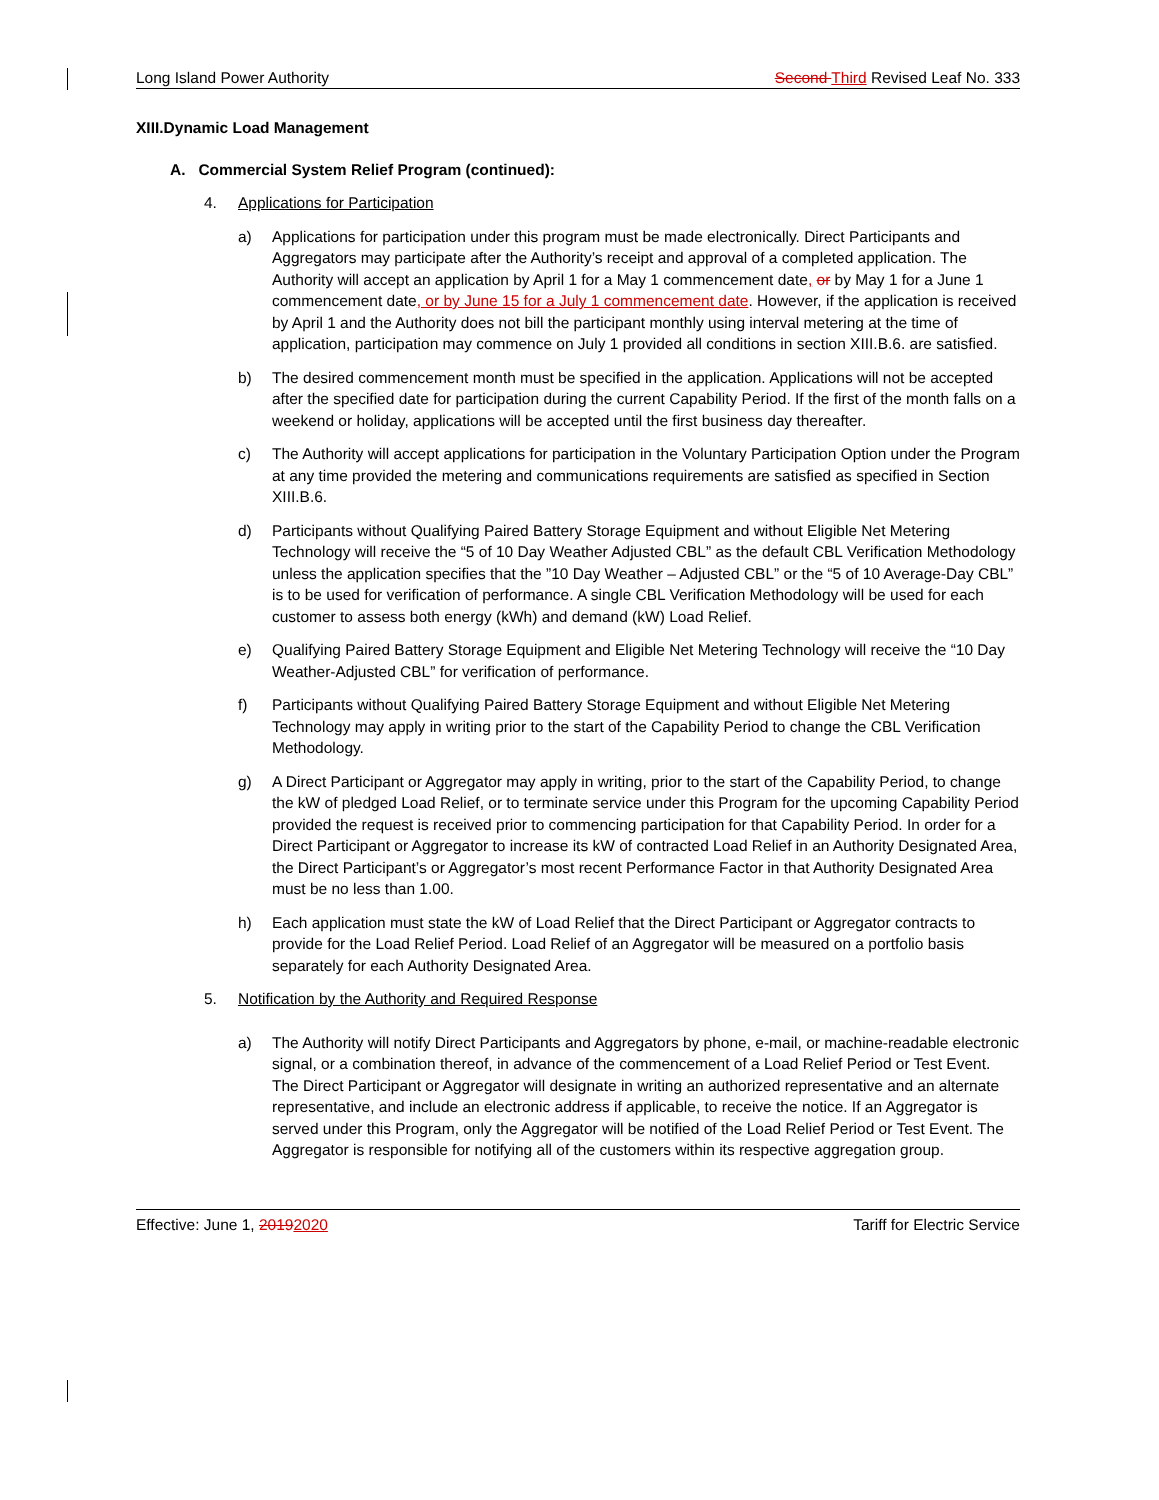Long Island Power Authority Second Third Revised Leaf No. 333
XIII.Dynamic Load Management
A. Commercial System Relief Program (continued):
4. Applications for Participation
a) Applications for participation under this program must be made electronically. Direct Participants and Aggregators may participate after the Authority’s receipt and approval of a completed application. The Authority will accept an application by April 1 for a May 1 commencement date, or by May 1 for a June 1 commencement date, or by June 15 for a July 1 commencement date. However, if the application is received by April 1 and the Authority does not bill the participant monthly using interval metering at the time of application, participation may commence on July 1 provided all conditions in section XIII.B.6. are satisfied.
b) The desired commencement month must be specified in the application. Applications will not be accepted after the specified date for participation during the current Capability Period. If the first of the month falls on a weekend or holiday, applications will be accepted until the first business day thereafter.
c) The Authority will accept applications for participation in the Voluntary Participation Option under the Program at any time provided the metering and communications requirements are satisfied as specified in Section XIII.B.6.
d) Participants without Qualifying Paired Battery Storage Equipment and without Eligible Net Metering Technology will receive the “5 of 10 Day Weather Adjusted CBL” as the default CBL Verification Methodology unless the application specifies that the ”10 Day Weather – Adjusted CBL” or the “5 of 10 Average-Day CBL” is to be used for verification of performance. A single CBL Verification Methodology will be used for each customer to assess both energy (kWh) and demand (kW) Load Relief.
e) Qualifying Paired Battery Storage Equipment and Eligible Net Metering Technology will receive the “10 Day Weather-Adjusted CBL” for verification of performance.
f) Participants without Qualifying Paired Battery Storage Equipment and without Eligible Net Metering Technology may apply in writing prior to the start of the Capability Period to change the CBL Verification Methodology.
g) A Direct Participant or Aggregator may apply in writing, prior to the start of the Capability Period, to change the kW of pledged Load Relief, or to terminate service under this Program for the upcoming Capability Period provided the request is received prior to commencing participation for that Capability Period. In order for a Direct Participant or Aggregator to increase its kW of contracted Load Relief in an Authority Designated Area, the Direct Participant’s or Aggregator’s most recent Performance Factor in that Authority Designated Area must be no less than 1.00.
h) Each application must state the kW of Load Relief that the Direct Participant or Aggregator contracts to provide for the Load Relief Period. Load Relief of an Aggregator will be measured on a portfolio basis separately for each Authority Designated Area.
5. Notification by the Authority and Required Response
a) The Authority will notify Direct Participants and Aggregators by phone, e-mail, or machine-readable electronic signal, or a combination thereof, in advance of the commencement of a Load Relief Period or Test Event. The Direct Participant or Aggregator will designate in writing an authorized representative and an alternate representative, and include an electronic address if applicable, to receive the notice. If an Aggregator is served under this Program, only the Aggregator will be notified of the Load Relief Period or Test Event. The Aggregator is responsible for notifying all of the customers within its respective aggregation group.
Effective: June 1, 20192020 Tariff for Electric Service